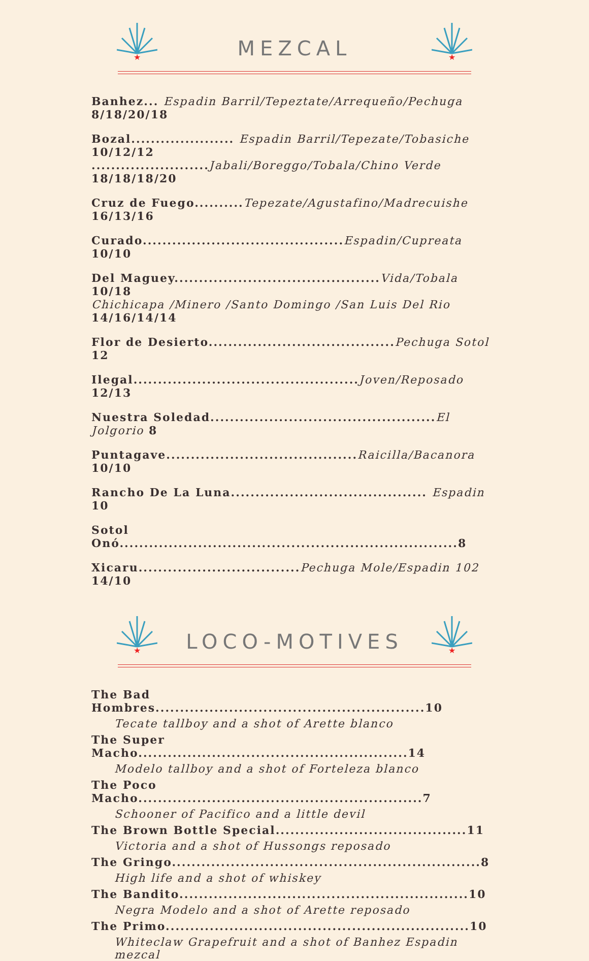★
MEZCAL
★
Banhez... Espadin Barril/Tepeztate/Arrequeño/Pechuga 8/18/20/18
Bozal..................... Espadin Barril/Tepezate/Tobasiche 10/12/12
........................Jabali/Boreggo/Tobala/Chino Verde 18/18/18/20
Cruz de Fuego..........Tepezate/Agustafino/Madrecuishe 16/13/16
Curado.........................................Espadin/Cupreata 10/10
Del Maguey..........................................Vida/Tobala 10/18
Chichicapa /Minero /Santo Domingo /San Luis Del Rio 14/16/14/14
Flor de Desierto......................................Pechuga Sotol 12
Ilegal..............................................Joven/Reposado 12/13
Nuestra Soledad..............................................El Jolgorio 8
Puntagave.......................................Raicilla/Bacanora 10/10
Rancho De La Luna........................................ Espadin 10
Sotol Onó.....................................................................8
Xicaru.................................Pechuga Mole/Espadin 102 14/10
★
LOCO-MOTIVES
★
The Bad Hombres.......................................................10
Tecate tallboy and a shot of Arette blanco
The Super Macho.......................................................14
Modelo tallboy and a shot of Forteleza blanco
The Poco Macho..........................................................7
Schooner of Pacifico and a little devil
The Brown Bottle Special.......................................11
Victoria and a shot of Hussongs reposado
The Gringo...............................................................8
High life and a shot of whiskey
The Bandito...........................................................10
Negra Modelo and a shot of Arette reposado
The Primo..............................................................10
Whiteclaw Grapefruit and a shot of Banhez Espadin mezcal